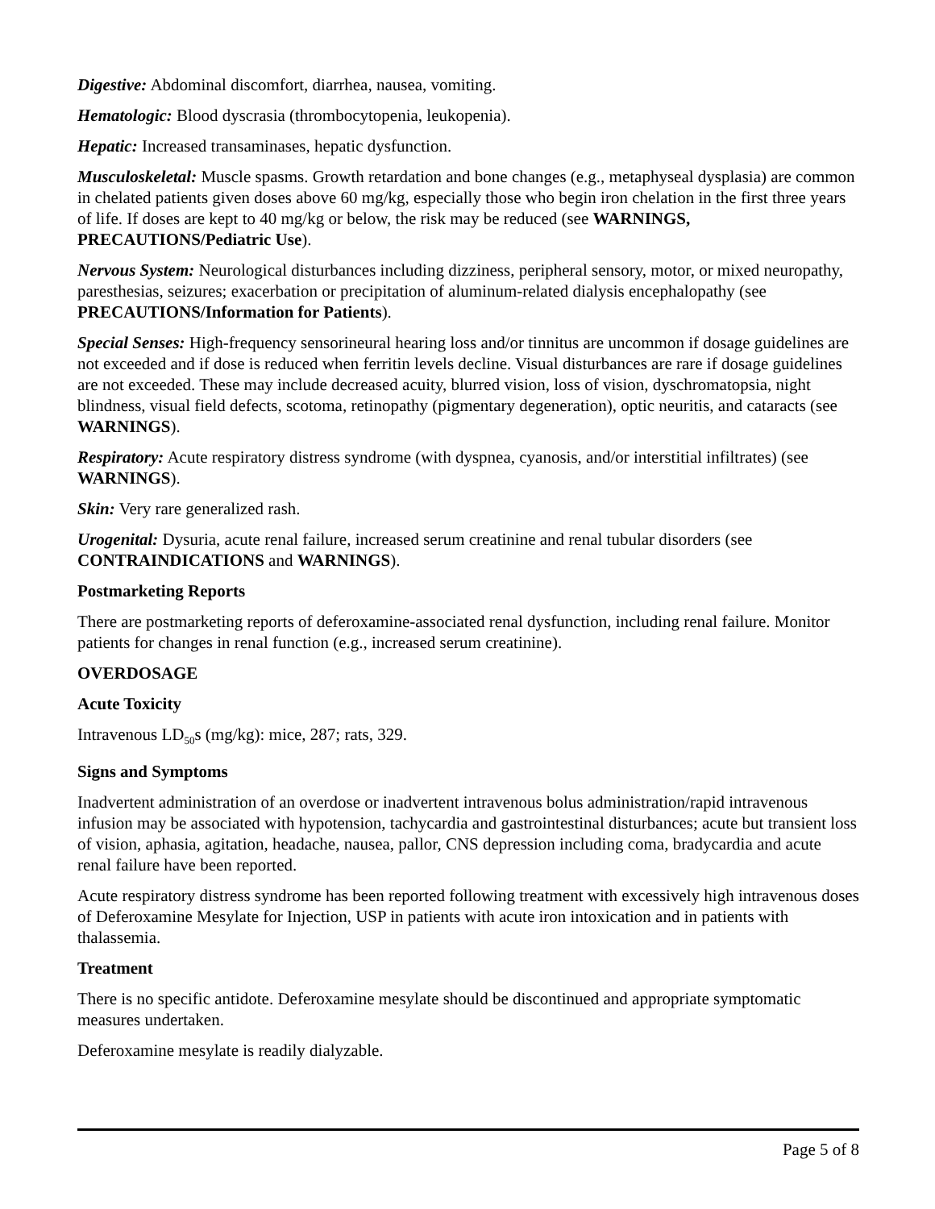Digestive: Abdominal discomfort, diarrhea, nausea, vomiting.
Hematologic: Blood dyscrasia (thrombocytopenia, leukopenia).
Hepatic: Increased transaminases, hepatic dysfunction.
Musculoskeletal: Muscle spasms. Growth retardation and bone changes (e.g., metaphyseal dysplasia) are common in chelated patients given doses above 60 mg/kg, especially those who begin iron chelation in the first three years of life. If doses are kept to 40 mg/kg or below, the risk may be reduced (see WARNINGS, PRECAUTIONS/Pediatric Use).
Nervous System: Neurological disturbances including dizziness, peripheral sensory, motor, or mixed neuropathy, paresthesias, seizures; exacerbation or precipitation of aluminum-related dialysis encephalopathy (see PRECAUTIONS/Information for Patients).
Special Senses: High-frequency sensorineural hearing loss and/or tinnitus are uncommon if dosage guidelines are not exceeded and if dose is reduced when ferritin levels decline. Visual disturbances are rare if dosage guidelines are not exceeded. These may include decreased acuity, blurred vision, loss of vision, dyschromatopsia, night blindness, visual field defects, scotoma, retinopathy (pigmentary degeneration), optic neuritis, and cataracts (see WARNINGS).
Respiratory: Acute respiratory distress syndrome (with dyspnea, cyanosis, and/or interstitial infiltrates) (see WARNINGS).
Skin: Very rare generalized rash.
Urogenital: Dysuria, acute renal failure, increased serum creatinine and renal tubular disorders (see CONTRAINDICATIONS and WARNINGS).
Postmarketing Reports
There are postmarketing reports of deferoxamine-associated renal dysfunction, including renal failure. Monitor patients for changes in renal function (e.g., increased serum creatinine).
OVERDOSAGE
Acute Toxicity
Intravenous LD<sub>50</sub>s (mg/kg): mice, 287; rats, 329.
Signs and Symptoms
Inadvertent administration of an overdose or inadvertent intravenous bolus administration/rapid intravenous infusion may be associated with hypotension, tachycardia and gastrointestinal disturbances; acute but transient loss of vision, aphasia, agitation, headache, nausea, pallor, CNS depression including coma, bradycardia and acute renal failure have been reported.
Acute respiratory distress syndrome has been reported following treatment with excessively high intravenous doses of Deferoxamine Mesylate for Injection, USP in patients with acute iron intoxication and in patients with thalassemia.
Treatment
There is no specific antidote. Deferoxamine mesylate should be discontinued and appropriate symptomatic measures undertaken.
Deferoxamine mesylate is readily dialyzable.
Page 5 of 8